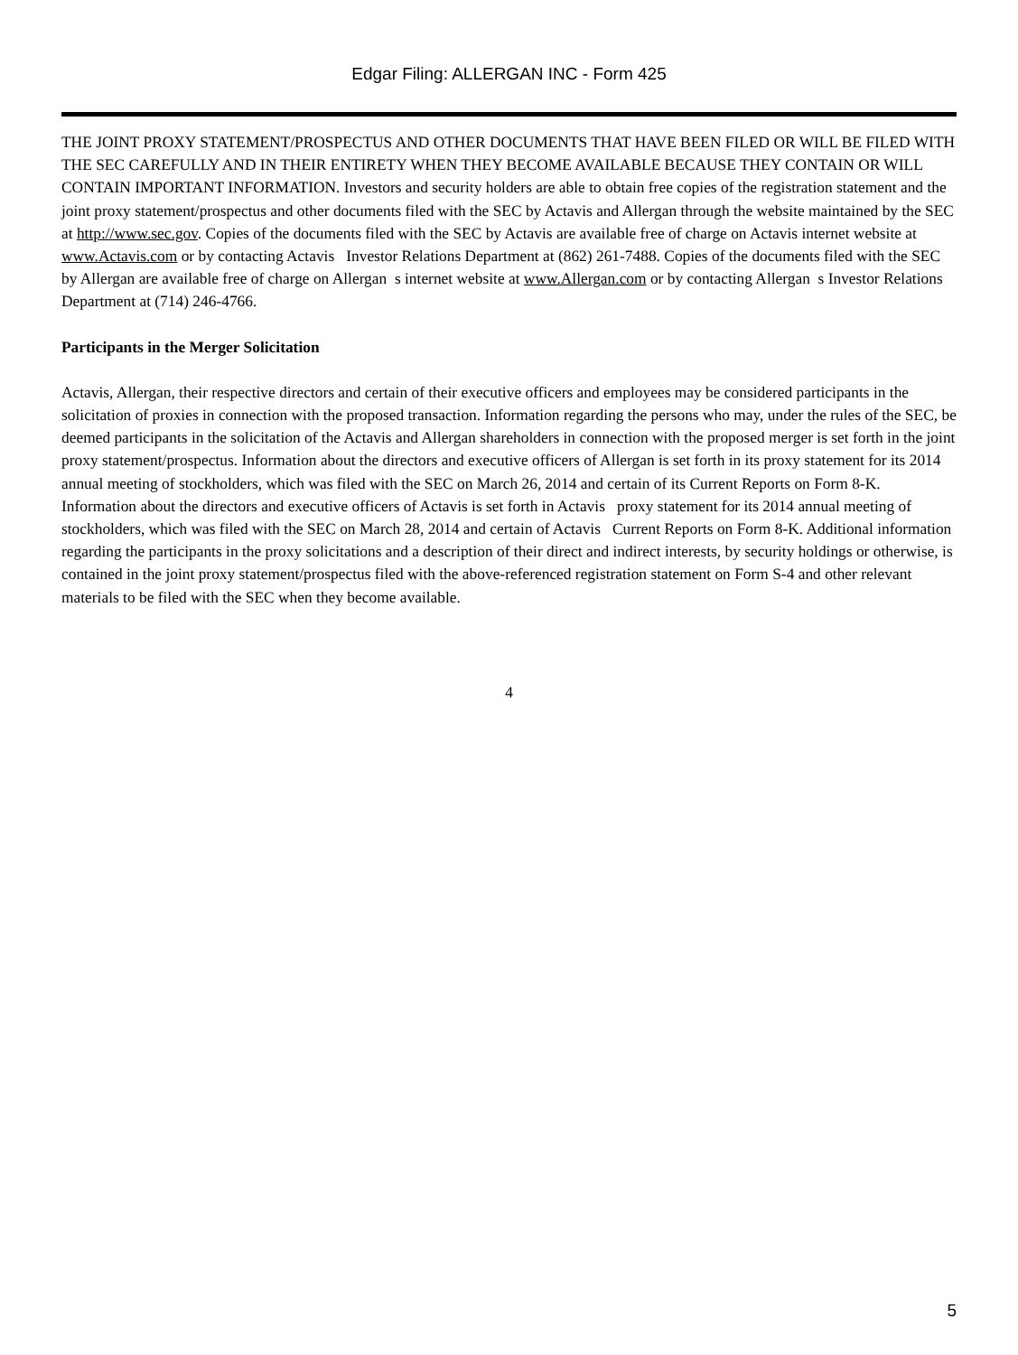Edgar Filing: ALLERGAN INC - Form 425
THE JOINT PROXY STATEMENT/PROSPECTUS AND OTHER DOCUMENTS THAT HAVE BEEN FILED OR WILL BE FILED WITH THE SEC CAREFULLY AND IN THEIR ENTIRETY WHEN THEY BECOME AVAILABLE BECAUSE THEY CONTAIN OR WILL CONTAIN IMPORTANT INFORMATION. Investors and security holders are able to obtain free copies of the registration statement and the joint proxy statement/prospectus and other documents filed with the SEC by Actavis and Allergan through the website maintained by the SEC at http://www.sec.gov. Copies of the documents filed with the SEC by Actavis are available free of charge on Actavis internet website at www.Actavis.com or by contacting Actavis Investor Relations Department at (862) 261-7488. Copies of the documents filed with the SEC by Allergan are available free of charge on Allergan s internet website at www.Allergan.com or by contacting Allergan s Investor Relations Department at (714) 246-4766.
Participants in the Merger Solicitation
Actavis, Allergan, their respective directors and certain of their executive officers and employees may be considered participants in the solicitation of proxies in connection with the proposed transaction. Information regarding the persons who may, under the rules of the SEC, be deemed participants in the solicitation of the Actavis and Allergan shareholders in connection with the proposed merger is set forth in the joint proxy statement/prospectus. Information about the directors and executive officers of Allergan is set forth in its proxy statement for its 2014 annual meeting of stockholders, which was filed with the SEC on March 26, 2014 and certain of its Current Reports on Form 8-K. Information about the directors and executive officers of Actavis is set forth in Actavis proxy statement for its 2014 annual meeting of stockholders, which was filed with the SEC on March 28, 2014 and certain of Actavis Current Reports on Form 8-K. Additional information regarding the participants in the proxy solicitations and a description of their direct and indirect interests, by security holdings or otherwise, is contained in the joint proxy statement/prospectus filed with the above-referenced registration statement on Form S-4 and other relevant materials to be filed with the SEC when they become available.
4
5